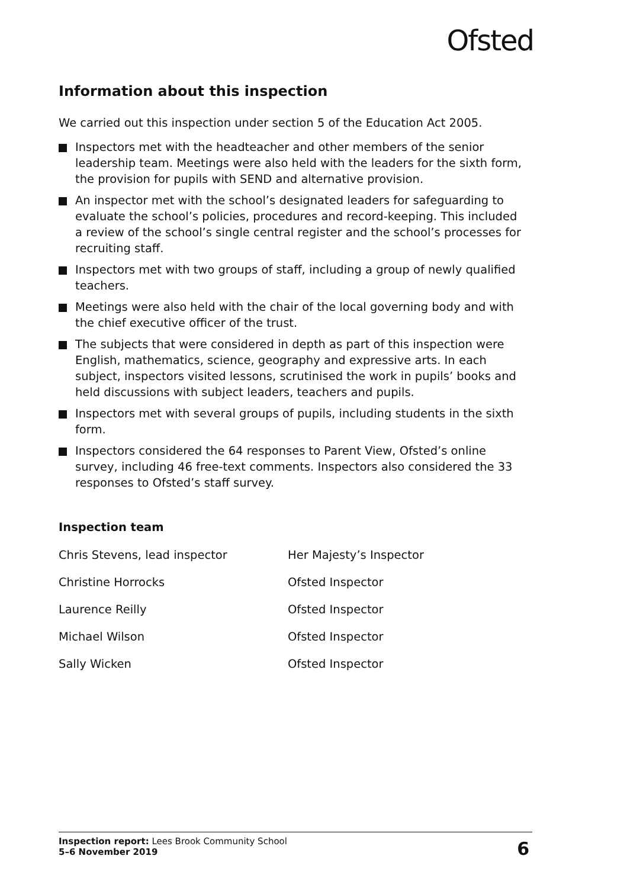Ofsted
Information about this inspection
We carried out this inspection under section 5 of the Education Act 2005.
Inspectors met with the headteacher and other members of the senior leadership team. Meetings were also held with the leaders for the sixth form, the provision for pupils with SEND and alternative provision.
An inspector met with the school’s designated leaders for safeguarding to evaluate the school’s policies, procedures and record-keeping. This included a review of the school’s single central register and the school’s processes for recruiting staff.
Inspectors met with two groups of staff, including a group of newly qualified teachers.
Meetings were also held with the chair of the local governing body and with the chief executive officer of the trust.
The subjects that were considered in depth as part of this inspection were English, mathematics, science, geography and expressive arts. In each subject, inspectors visited lessons, scrutinised the work in pupils’ books and held discussions with subject leaders, teachers and pupils.
Inspectors met with several groups of pupils, including students in the sixth form.
Inspectors considered the 64 responses to Parent View, Ofsted’s online survey, including 46 free-text comments. Inspectors also considered the 33 responses to Ofsted’s staff survey.
Inspection team
| Chris Stevens, lead inspector | Her Majesty’s Inspector |
| Christine Horrocks | Ofsted Inspector |
| Laurence Reilly | Ofsted Inspector |
| Michael Wilson | Ofsted Inspector |
| Sally Wicken | Ofsted Inspector |
Inspection report: Lees Brook Community School
5–6 November 2019
6